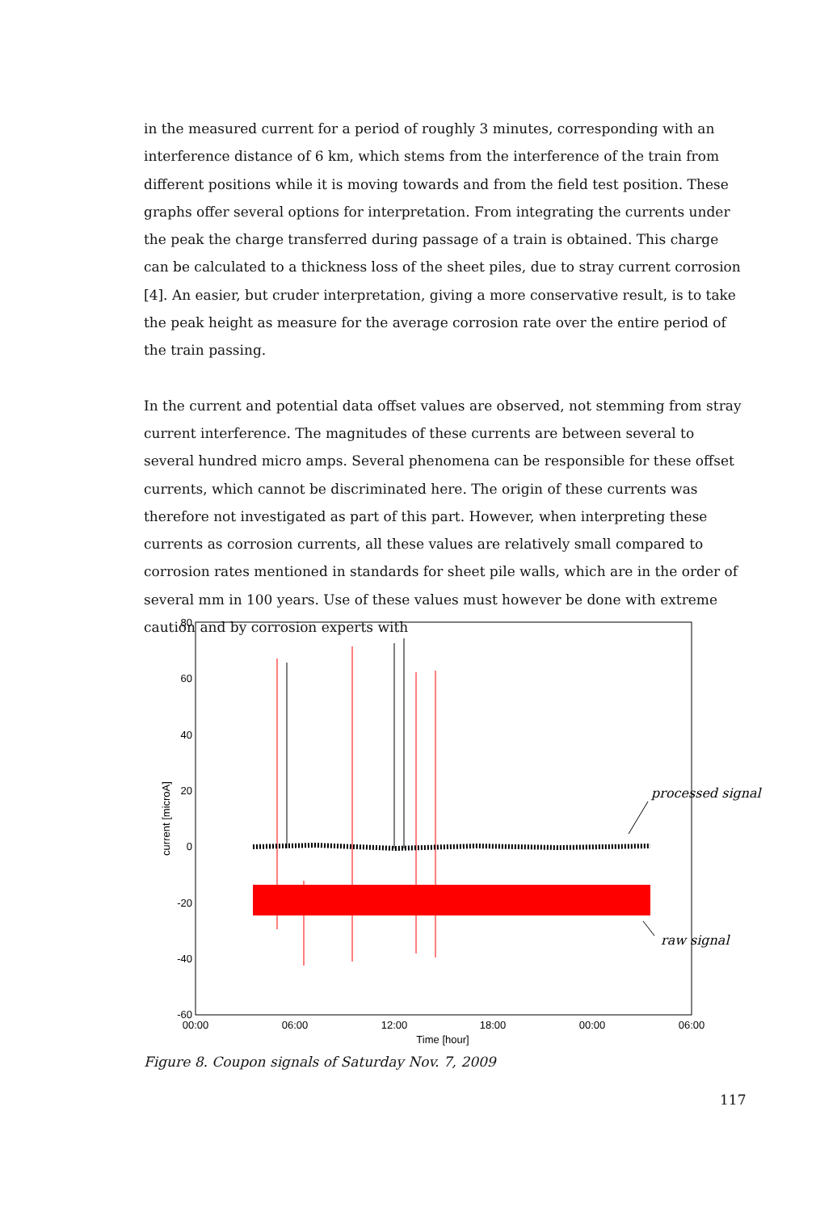in the measured current for a period of roughly 3 minutes, corresponding with an interference distance of 6 km, which stems from the interference of the train from different positions while it is moving towards and from the field test position. These graphs offer several options for interpretation. From integrating the currents under the peak the charge transferred during passage of a train is obtained. This charge can be calculated to a thickness loss of the sheet piles, due to stray current corrosion [4]. An easier, but cruder interpretation, giving a more conservative result, is to take the peak height as measure for the average corrosion rate over the entire period of the train passing.
In the current and potential data offset values are observed, not stemming from stray current interference. The magnitudes of these currents are between several to several hundred micro amps. Several phenomena can be responsible for these offset currents, which cannot be discriminated here. The origin of these currents was therefore not investigated as part of this part. However, when interpreting these currents as corrosion currents, all these values are relatively small compared to corrosion rates mentioned in standards for sheet pile walls, which are in the order of several mm in 100 years. Use of these values must however be done with extreme caution and by corrosion experts with
80
60
40
20
0
-20
-40
-60
00:00
06:00
12:00
18:00
00:00
06:00
Time [hour]
current [microA]
processed signal
raw signal
Figure 8. Coupon signals of Saturday Nov. 7, 2009
117